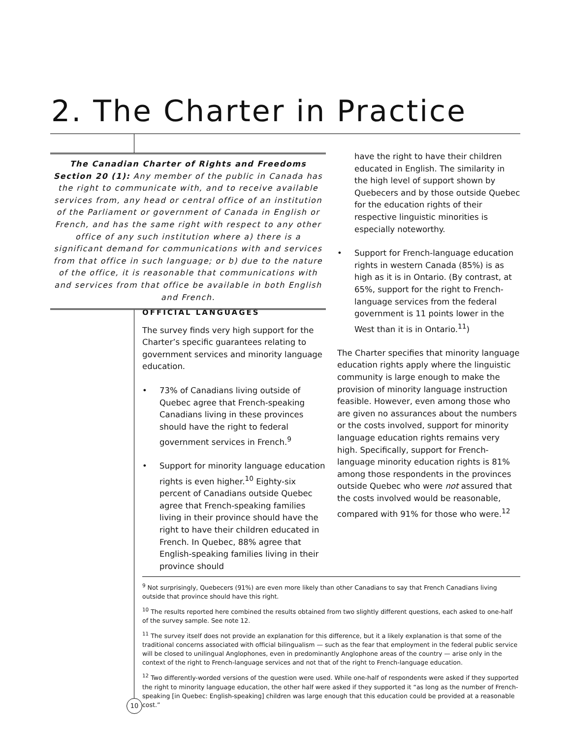2. The Charter in Practice
The Canadian Charter of Rights and Freedoms
Section 20 (1): Any member of the public in Canada has the right to communicate with, and to receive available services from, any head or central office of an institution of the Parliament or government of Canada in English or French, and has the same right with respect to any other office of any such institution where a) there is a significant demand for communications with and services from that office in such language; or b) due to the nature of the office, it is reasonable that communications with and services from that office be available in both English and French.
OFFICIAL LANGUAGES
The survey finds very high support for the Charter’s specific guarantees relating to government services and minority language education.
• 73% of Canadians living outside of Quebec agree that French-speaking Canadians living in these provinces should have the right to federal government services in French.<sup>9</sup>
• Support for minority language education rights is even higher.<sup>10</sup> Eighty-six percent of Canadians outside Quebec agree that French-speaking families living in their province should have the right to have their children educated in French. In Quebec, 88% agree that English-speaking families living in their province should
have the right to have their children educated in English. The similarity in the high level of support shown by Quebecers and by those outside Quebec for the education rights of their respective linguistic minorities is especially noteworthy.
• Support for French-language education rights in western Canada (85%) is as high as it is in Ontario. (By contrast, at 65%, support for the right to French-language services from the federal government is 11 points lower in the West than it is in Ontario.<sup>11</sup>)
The Charter specifies that minority language education rights apply where the linguistic community is large enough to make the provision of minority language instruction feasible. However, even among those who are given no assurances about the numbers or the costs involved, support for minority language education rights remains very high. Specifically, support for French-language minority education rights is 81% among those respondents in the provinces outside Quebec who were not assured that the costs involved would be reasonable, compared with 91% for those who were.<sup>12</sup>
<sup>9</sup> Not surprisingly, Quebecers (91%) are even more likely than other Canadians to say that French Canadians living outside that province should have this right.
<sup>10</sup> The results reported here combined the results obtained from two slightly different questions, each asked to one-half of the survey sample. See note 12.
<sup>11</sup> The survey itself does not provide an explanation for this difference, but it a likely explanation is that some of the traditional concerns associated with official bilingualism — such as the fear that employment in the federal public service will be closed to unilingual Anglophones, even in predominantly Anglophone areas of the country — arise only in the context of the right to French-language services and not that of the right to French-language education.
<sup>12</sup> Two differently-worded versions of the question were used. While one-half of respondents were asked if they supported the right to minority language education, the other half were asked if they supported it “as long as the number of French-speaking [in Quebec: English-speaking] children was large enough that this education could be provided at a reasonable cost.”
10